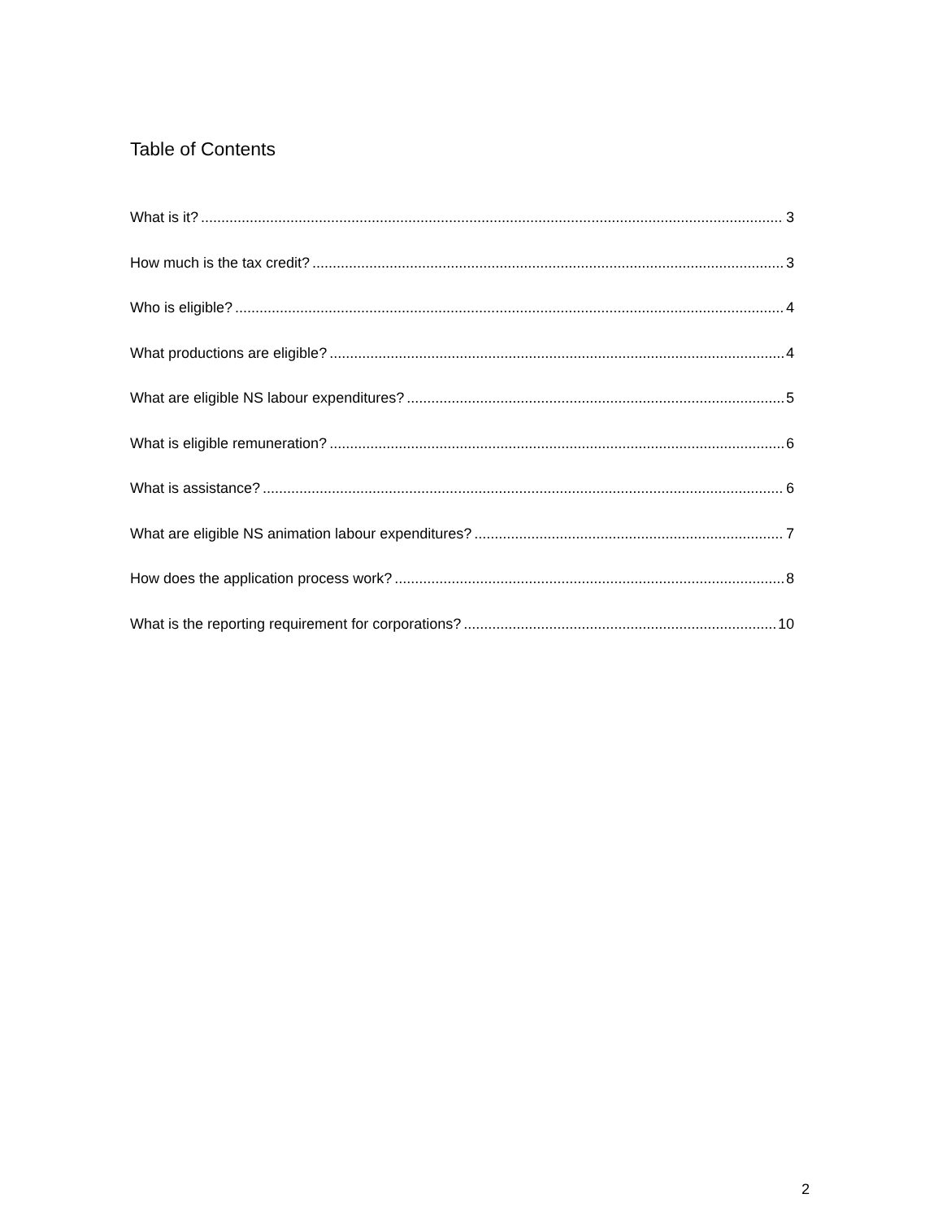Table of Contents
What is it? 3
How much is the tax credit? 3
Who is eligible? 4
What productions are eligible? 4
What are eligible NS labour expenditures? 5
What is eligible remuneration? 6
What is assistance? 6
What are eligible NS animation labour expenditures? 7
How does the application process work? 8
What is the reporting requirement for corporations? 10
2